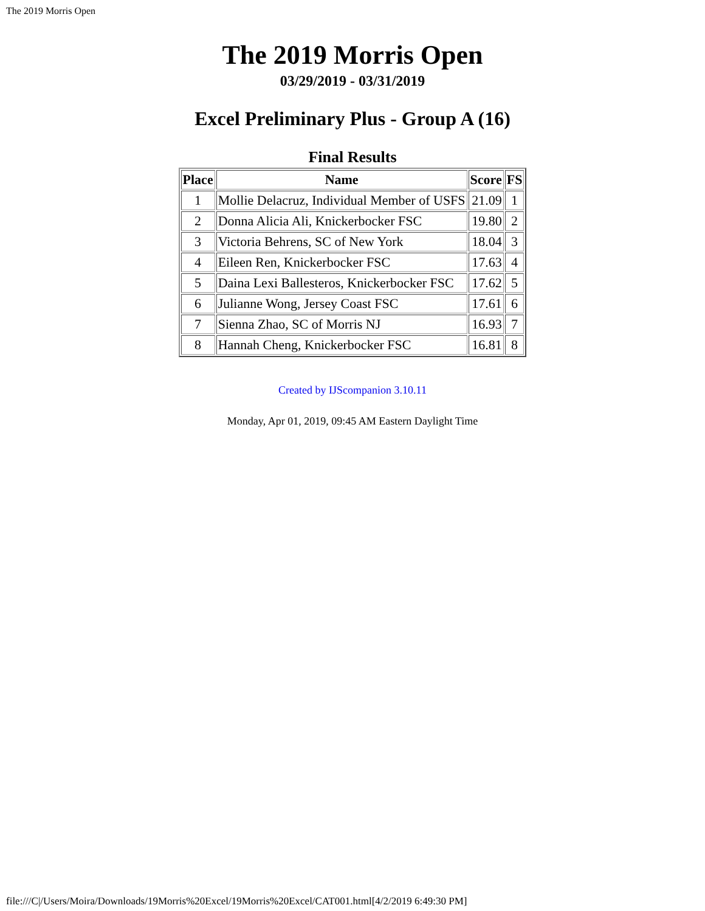The 2019 Morris Open
The 2019 Morris Open
03/29/2019 - 03/31/2019
Excel Preliminary Plus - Group A (16)
Final Results
| Place | Name | Score | FS |
| --- | --- | --- | --- |
| 1 | Mollie Delacruz, Individual Member of USFS | 21.09 | 1 |
| 2 | Donna Alicia Ali, Knickerbocker FSC | 19.80 | 2 |
| 3 | Victoria Behrens, SC of New York | 18.04 | 3 |
| 4 | Eileen Ren, Knickerbocker FSC | 17.63 | 4 |
| 5 | Daina Lexi Ballesteros, Knickerbocker FSC | 17.62 | 5 |
| 6 | Julianne Wong, Jersey Coast FSC | 17.61 | 6 |
| 7 | Sienna Zhao, SC of Morris NJ | 16.93 | 7 |
| 8 | Hannah Cheng, Knickerbocker FSC | 16.81 | 8 |
Created by IJScompanion 3.10.11
Monday, Apr 01, 2019, 09:45 AM Eastern Daylight Time
file:///C|/Users/Moira/Downloads/19Morris%20Excel/19Morris%20Excel/CAT001.html[4/2/2019 6:49:30 PM]